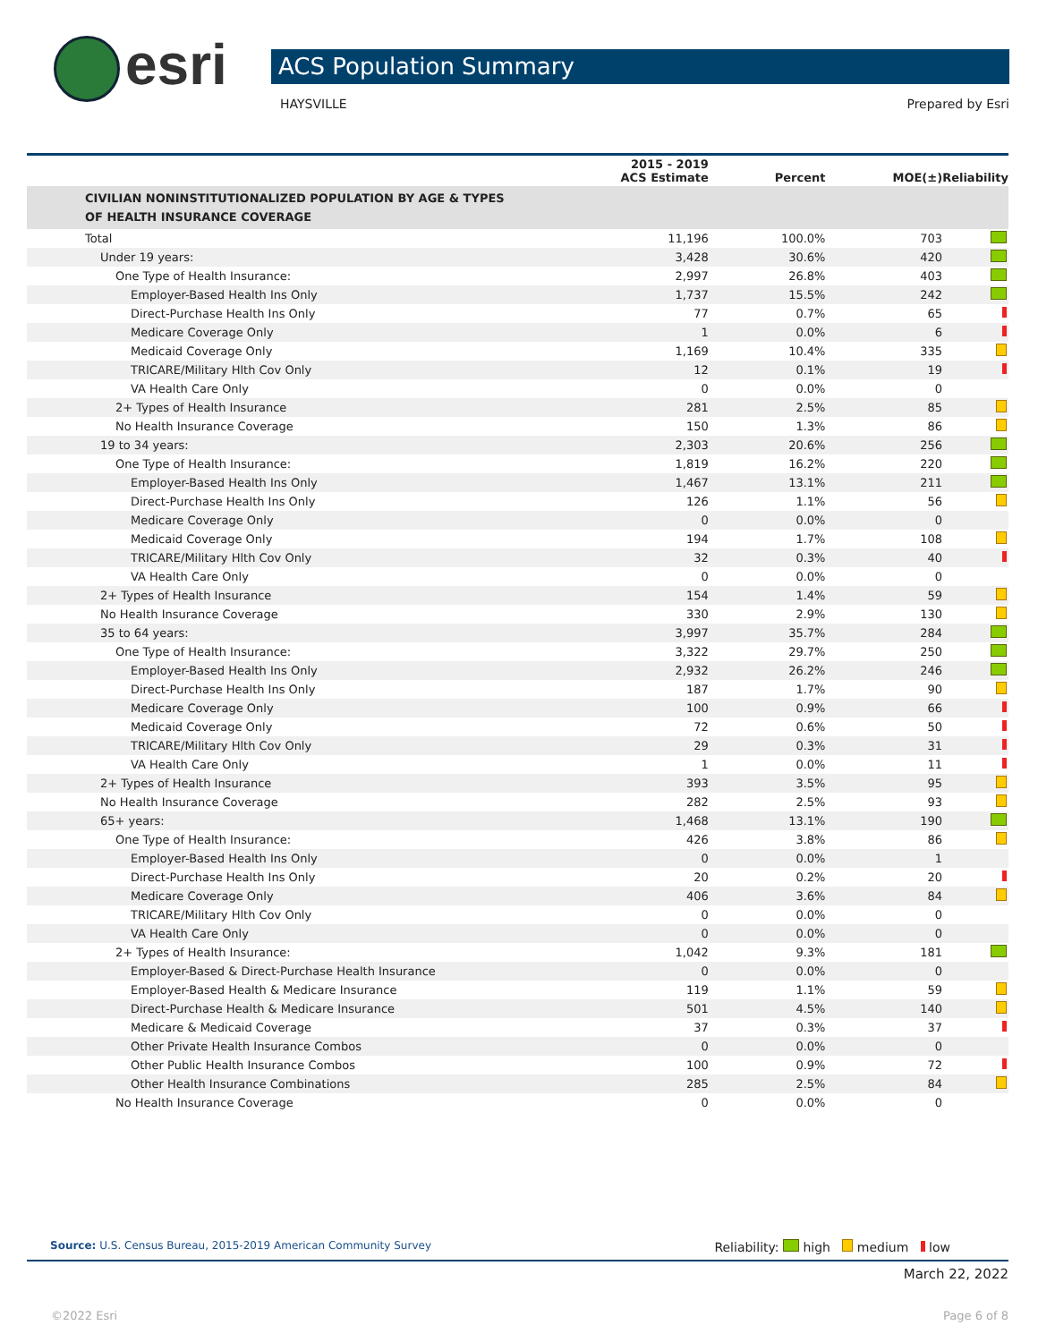esri ACS Population Summary
HAYSVILLE Prepared by Esri
| | 2015 - 2019 ACS Estimate | Percent | MOE(±) | Reliability |
| --- | --- | --- | --- | --- |
| CIVILIAN NONINSTITUTIONALIZED POPULATION BY AGE & TYPES OF HEALTH INSURANCE COVERAGE | | | | |
| Total | 11,196 | 100.0% | 703 | |
| Under 19 years: | 3,428 | 30.6% | 420 | |
| One Type of Health Insurance: | 2,997 | 26.8% | 403 | |
| Employer-Based Health Ins Only | 1,737 | 15.5% | 242 | |
| Direct-Purchase Health Ins Only | 77 | 0.7% | 65 | |
| Medicare Coverage Only | 1 | 0.0% | 6 | |
| Medicaid Coverage Only | 1,169 | 10.4% | 335 | |
| TRICARE/Military Hlth Cov Only | 12 | 0.1% | 19 | |
| VA Health Care Only | 0 | 0.0% | 0 | |
| 2+ Types of Health Insurance | 281 | 2.5% | 85 | |
| No Health Insurance Coverage | 150 | 1.3% | 86 | |
| 19 to 34 years: | 2,303 | 20.6% | 256 | |
| One Type of Health Insurance: | 1,819 | 16.2% | 220 | |
| Employer-Based Health Ins Only | 1,467 | 13.1% | 211 | |
| Direct-Purchase Health Ins Only | 126 | 1.1% | 56 | |
| Medicare Coverage Only | 0 | 0.0% | 0 | |
| Medicaid Coverage Only | 194 | 1.7% | 108 | |
| TRICARE/Military Hlth Cov Only | 32 | 0.3% | 40 | |
| VA Health Care Only | 0 | 0.0% | 0 | |
| 2+ Types of Health Insurance | 154 | 1.4% | 59 | |
| No Health Insurance Coverage | 330 | 2.9% | 130 | |
| 35 to 64 years: | 3,997 | 35.7% | 284 | |
| One Type of Health Insurance: | 3,322 | 29.7% | 250 | |
| Employer-Based Health Ins Only | 2,932 | 26.2% | 246 | |
| Direct-Purchase Health Ins Only | 187 | 1.7% | 90 | |
| Medicare Coverage Only | 100 | 0.9% | 66 | |
| Medicaid Coverage Only | 72 | 0.6% | 50 | |
| TRICARE/Military Hlth Cov Only | 29 | 0.3% | 31 | |
| VA Health Care Only | 1 | 0.0% | 11 | |
| 2+ Types of Health Insurance | 393 | 3.5% | 95 | |
| No Health Insurance Coverage | 282 | 2.5% | 93 | |
| 65+ years: | 1,468 | 13.1% | 190 | |
| One Type of Health Insurance: | 426 | 3.8% | 86 | |
| Employer-Based Health Ins Only | 0 | 0.0% | 1 | |
| Direct-Purchase Health Ins Only | 20 | 0.2% | 20 | |
| Medicare Coverage Only | 406 | 3.6% | 84 | |
| TRICARE/Military Hlth Cov Only | 0 | 0.0% | 0 | |
| VA Health Care Only | 0 | 0.0% | 0 | |
| 2+ Types of Health Insurance: | 1,042 | 9.3% | 181 | |
| Employer-Based & Direct-Purchase Health Insurance | 0 | 0.0% | 0 | |
| Employer-Based Health & Medicare Insurance | 119 | 1.1% | 59 | |
| Direct-Purchase Health & Medicare Insurance | 501 | 4.5% | 140 | |
| Medicare & Medicaid Coverage | 37 | 0.3% | 37 | |
| Other Private Health Insurance Combos | 0 | 0.0% | 0 | |
| Other Public Health Insurance Combos | 100 | 0.9% | 72 | |
| Other Health Insurance Combinations | 285 | 2.5% | 84 | |
| No Health Insurance Coverage | 0 | 0.0% | 0 | |
Source: U.S. Census Bureau, 2015-2019 American Community Survey Reliability: high medium low
March 22, 2022
©2022 Esri Page 6 of 8